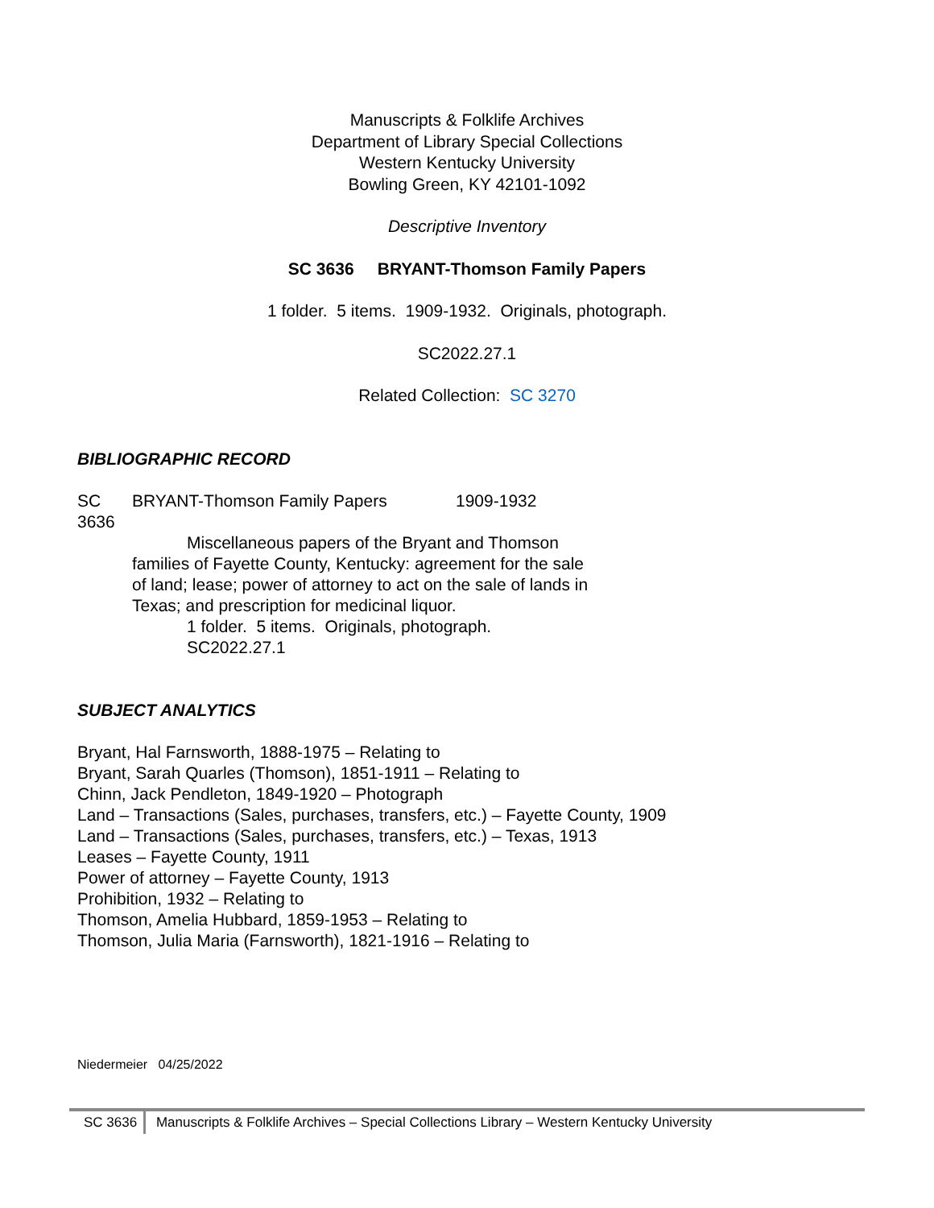Manuscripts & Folklife Archives
Department of Library Special Collections
Western Kentucky University
Bowling Green, KY 42101-1092
Descriptive Inventory
SC 3636 BRYANT-Thomson Family Papers
1 folder. 5 items. 1909-1932. Originals, photograph.
SC2022.27.1
Related Collection: SC 3270
BIBLIOGRAPHIC RECORD
SC 3636
BRYANT-Thomson Family Papers 1909-1932
Miscellaneous papers of the Bryant and Thomson families of Fayette County, Kentucky: agreement for the sale of land; lease; power of attorney to act on the sale of lands in Texas; and prescription for medicinal liquor.
1 folder. 5 items. Originals, photograph.
SC2022.27.1
SUBJECT ANALYTICS
Bryant, Hal Farnsworth, 1888-1975 – Relating to
Bryant, Sarah Quarles (Thomson), 1851-1911 – Relating to
Chinn, Jack Pendleton, 1849-1920 – Photograph
Land – Transactions (Sales, purchases, transfers, etc.) – Fayette County, 1909
Land – Transactions (Sales, purchases, transfers, etc.) – Texas, 1913
Leases – Fayette County, 1911
Power of attorney – Fayette County, 1913
Prohibition, 1932 – Relating to
Thomson, Amelia Hubbard, 1859-1953 – Relating to
Thomson, Julia Maria (Farnsworth), 1821-1916 – Relating to
Niedermeier 04/25/2022
SC 3636 Manuscripts & Folklife Archives – Special Collections Library – Western Kentucky University